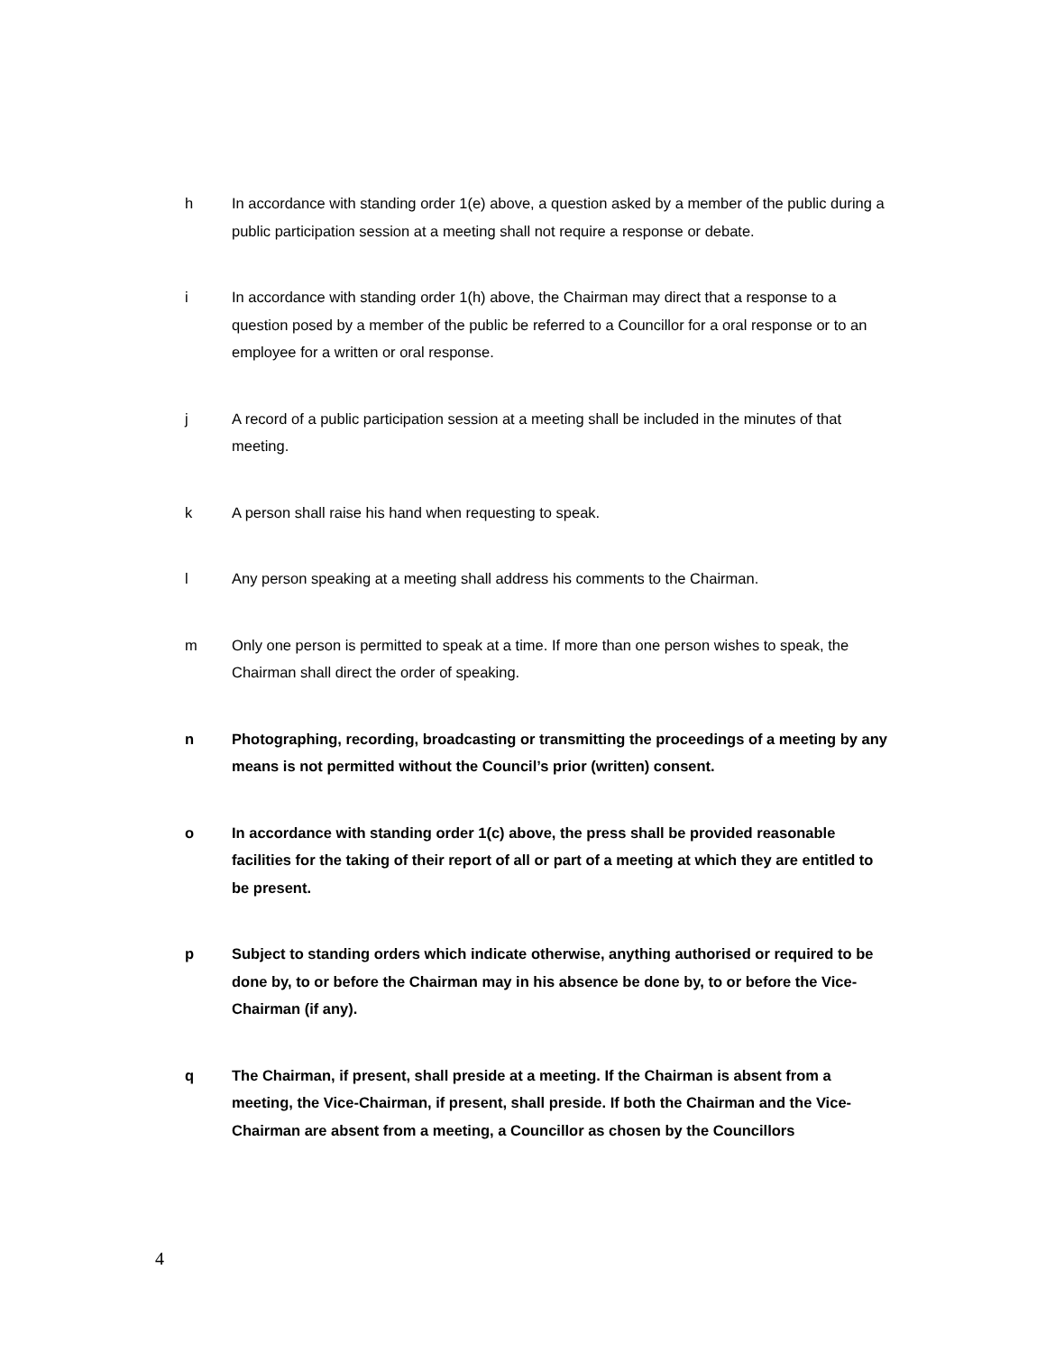h In accordance with standing order 1(e) above, a question asked by a member of the public during a public participation session at a meeting shall not require a response or debate.
i In accordance with standing order 1(h) above, the Chairman may direct that a response to a question posed by a member of the public be referred to a Councillor for a oral response or to an employee for a written or oral response.
j A record of a public participation session at a meeting shall be included in the minutes of that meeting.
k A person shall raise his hand when requesting to speak.
l Any person speaking at a meeting shall address his comments to the Chairman.
m Only one person is permitted to speak at a time. If more than one person wishes to speak, the Chairman shall direct the order of speaking.
n Photographing, recording, broadcasting or transmitting the proceedings of a meeting by any means is not permitted without the Council’s prior (written) consent.
o In accordance with standing order 1(c) above, the press shall be provided reasonable facilities for the taking of their report of all or part of a meeting at which they are entitled to be present.
p Subject to standing orders which indicate otherwise, anything authorised or required to be done by, to or before the Chairman may in his absence be done by, to or before the Vice-Chairman (if any).
q The Chairman, if present, shall preside at a meeting. If the Chairman is absent from a meeting, the Vice-Chairman, if present, shall preside. If both the Chairman and the Vice-Chairman are absent from a meeting, a Councillor as chosen by the Councillors
4